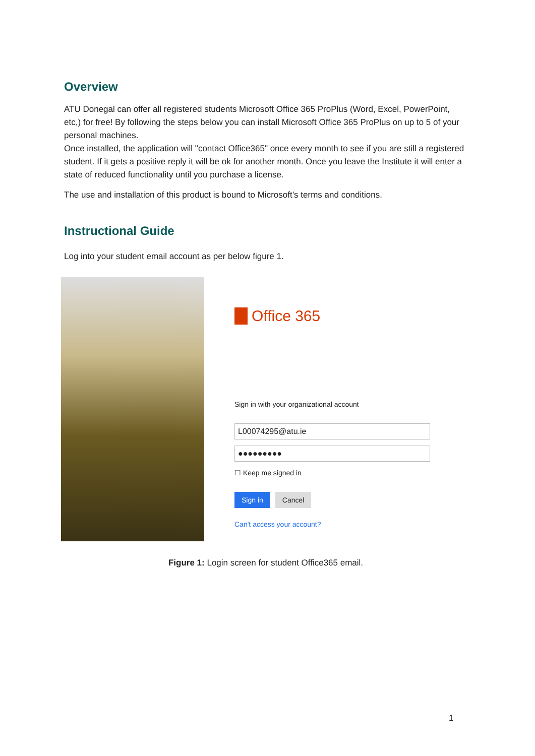Overview
ATU Donegal can offer all registered students Microsoft Office 365 ProPlus (Word, Excel, PowerPoint, etc,) for free! By following the steps below you can install Microsoft Office 365 ProPlus on up to 5 of your personal machines.
Once installed, the application will "contact Office365" once every month to see if you are still a registered student. If it gets a positive reply it will be ok for another month. Once you leave the Institute it will enter a state of reduced functionality until you purchase a license.
The use and installation of this product is bound to Microsoft’s terms and conditions.
Instructional Guide
Log into your student email account as per below figure 1.
Office 365
Sign in with your organizational account
L00074295@atu.ie
●●●●●●●●●
☐ Keep me signed in
Sign in Cancel
Can't access your account?
Figure 1: Login screen for student Office365 email.
1